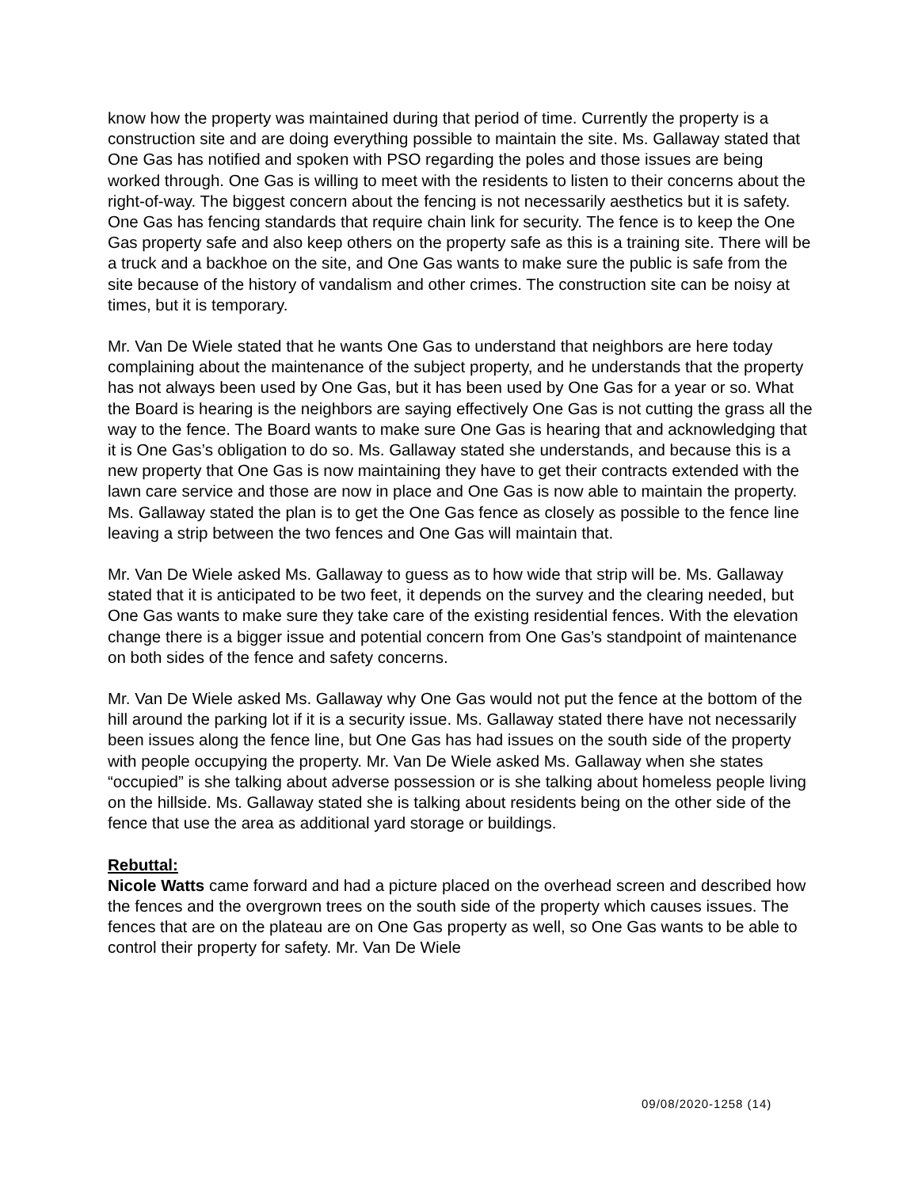know how the property was maintained during that period of time. Currently the property is a construction site and are doing everything possible to maintain the site. Ms. Gallaway stated that One Gas has notified and spoken with PSO regarding the poles and those issues are being worked through. One Gas is willing to meet with the residents to listen to their concerns about the right-of-way. The biggest concern about the fencing is not necessarily aesthetics but it is safety. One Gas has fencing standards that require chain link for security. The fence is to keep the One Gas property safe and also keep others on the property safe as this is a training site. There will be a truck and a backhoe on the site, and One Gas wants to make sure the public is safe from the site because of the history of vandalism and other crimes. The construction site can be noisy at times, but it is temporary.
Mr. Van De Wiele stated that he wants One Gas to understand that neighbors are here today complaining about the maintenance of the subject property, and he understands that the property has not always been used by One Gas, but it has been used by One Gas for a year or so. What the Board is hearing is the neighbors are saying effectively One Gas is not cutting the grass all the way to the fence. The Board wants to make sure One Gas is hearing that and acknowledging that it is One Gas’s obligation to do so. Ms. Gallaway stated she understands, and because this is a new property that One Gas is now maintaining they have to get their contracts extended with the lawn care service and those are now in place and One Gas is now able to maintain the property. Ms. Gallaway stated the plan is to get the One Gas fence as closely as possible to the fence line leaving a strip between the two fences and One Gas will maintain that.
Mr. Van De Wiele asked Ms. Gallaway to guess as to how wide that strip will be. Ms. Gallaway stated that it is anticipated to be two feet, it depends on the survey and the clearing needed, but One Gas wants to make sure they take care of the existing residential fences. With the elevation change there is a bigger issue and potential concern from One Gas’s standpoint of maintenance on both sides of the fence and safety concerns.
Mr. Van De Wiele asked Ms. Gallaway why One Gas would not put the fence at the bottom of the hill around the parking lot if it is a security issue. Ms. Gallaway stated there have not necessarily been issues along the fence line, but One Gas has had issues on the south side of the property with people occupying the property. Mr. Van De Wiele asked Ms. Gallaway when she states “occupied” is she talking about adverse possession or is she talking about homeless people living on the hillside. Ms. Gallaway stated she is talking about residents being on the other side of the fence that use the area as additional yard storage or buildings.
Rebuttal:
Nicole Watts came forward and had a picture placed on the overhead screen and described how the fences and the overgrown trees on the south side of the property which causes issues. The fences that are on the plateau are on One Gas property as well, so One Gas wants to be able to control their property for safety. Mr. Van De Wiele
09/08/2020-1258 (14)